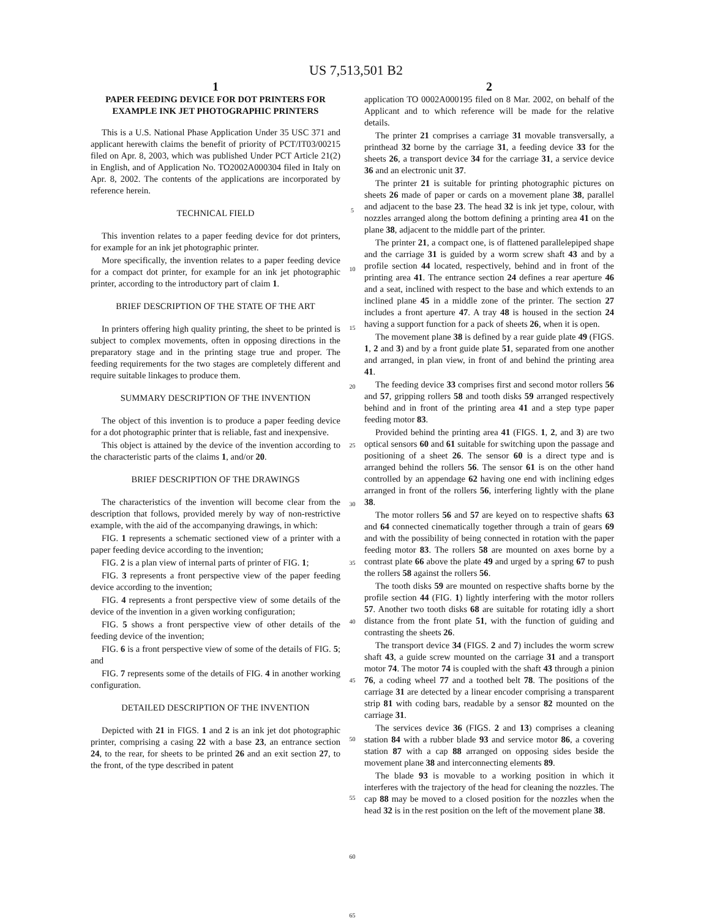US 7,513,501 B2
1
PAPER FEEDING DEVICE FOR DOT PRINTERS FOR EXAMPLE INK JET PHOTOGRAPHIC PRINTERS
This is a U.S. National Phase Application Under 35 USC 371 and applicant herewith claims the benefit of priority of PCT/IT03/00215 filed on Apr. 8, 2003, which was published Under PCT Article 21(2) in English, and of Application No. TO2002A000304 filed in Italy on Apr. 8, 2002. The contents of the applications are incorporated by reference herein.
TECHNICAL FIELD
This invention relates to a paper feeding device for dot printers, for example for an ink jet photographic printer.
More specifically, the invention relates to a paper feeding device for a compact dot printer, for example for an ink jet photographic printer, according to the introductory part of claim 1.
BRIEF DESCRIPTION OF THE STATE OF THE ART
In printers offering high quality printing, the sheet to be printed is subject to complex movements, often in opposing directions in the preparatory stage and in the printing stage true and proper. The feeding requirements for the two stages are completely different and require suitable linkages to produce them.
SUMMARY DESCRIPTION OF THE INVENTION
The object of this invention is to produce a paper feeding device for a dot photographic printer that is reliable, fast and inexpensive.
This object is attained by the device of the invention according to the characteristic parts of the claims 1, and/or 20.
BRIEF DESCRIPTION OF THE DRAWINGS
The characteristics of the invention will become clear from the description that follows, provided merely by way of non-restrictive example, with the aid of the accompanying drawings, in which:
FIG. 1 represents a schematic sectioned view of a printer with a paper feeding device according to the invention;
FIG. 2 is a plan view of internal parts of printer of FIG. 1;
FIG. 3 represents a front perspective view of the paper feeding device according to the invention;
FIG. 4 represents a front perspective view of some details of the device of the invention in a given working configuration;
FIG. 5 shows a front perspective view of other details of the feeding device of the invention;
FIG. 6 is a front perspective view of some of the details of FIG. 5; and
FIG. 7 represents some of the details of FIG. 4 in another working configuration.
DETAILED DESCRIPTION OF THE INVENTION
Depicted with 21 in FIGS. 1 and 2 is an ink jet dot photographic printer, comprising a casing 22 with a base 23, an entrance section 24, to the rear, for sheets to be printed 26 and an exit section 27, to the front, of the type described in patent
5
10
15
20
25
30
35
40
45
50
55
60
65
2
application TO 0002A000195 filed on 8 Mar. 2002, on behalf of the Applicant and to which reference will be made for the relative details.
The printer 21 comprises a carriage 31 movable transversally, a printhead 32 borne by the carriage 31, a feeding device 33 for the sheets 26, a transport device 34 for the carriage 31, a service device 36 and an electronic unit 37.
The printer 21 is suitable for printing photographic pictures on sheets 26 made of paper or cards on a movement plane 38, parallel and adjacent to the base 23. The head 32 is ink jet type, colour, with nozzles arranged along the bottom defining a printing area 41 on the plane 38, adjacent to the middle part of the printer.
The printer 21, a compact one, is of flattened parallelepiped shape and the carriage 31 is guided by a worm screw shaft 43 and by a profile section 44 located, respectively, behind and in front of the printing area 41. The entrance section 24 defines a rear aperture 46 and a seat, inclined with respect to the base and which extends to an inclined plane 45 in a middle zone of the printer. The section 27 includes a front aperture 47. A tray 48 is housed in the section 24 having a support function for a pack of sheets 26, when it is open.
The movement plane 38 is defined by a rear guide plate 49 (FIGS. 1, 2 and 3) and by a front guide plate 51, separated from one another and arranged, in plan view, in front of and behind the printing area 41.
The feeding device 33 comprises first and second motor rollers 56 and 57, gripping rollers 58 and tooth disks 59 arranged respectively behind and in front of the printing area 41 and a step type paper feeding motor 83.
Provided behind the printing area 41 (FIGS. 1, 2, and 3) are two optical sensors 60 and 61 suitable for switching upon the passage and positioning of a sheet 26. The sensor 60 is a direct type and is arranged behind the rollers 56. The sensor 61 is on the other hand controlled by an appendage 62 having one end with inclining edges arranged in front of the rollers 56, interfering lightly with the plane 38.
The motor rollers 56 and 57 are keyed on to respective shafts 63 and 64 connected cinematically together through a train of gears 69 and with the possibility of being connected in rotation with the paper feeding motor 83. The rollers 58 are mounted on axes borne by a contrast plate 66 above the plate 49 and urged by a spring 67 to push the rollers 58 against the rollers 56.
The tooth disks 59 are mounted on respective shafts borne by the profile section 44 (FIG. 1) lightly interfering with the motor rollers 57. Another two tooth disks 68 are suitable for rotating idly a short distance from the front plate 51, with the function of guiding and contrasting the sheets 26.
The transport device 34 (FIGS. 2 and 7) includes the worm screw shaft 43, a guide screw mounted on the carriage 31 and a transport motor 74. The motor 74 is coupled with the shaft 43 through a pinion 76, a coding wheel 77 and a toothed belt 78. The positions of the carriage 31 are detected by a linear encoder comprising a transparent strip 81 with coding bars, readable by a sensor 82 mounted on the carriage 31.
The services device 36 (FIGS. 2 and 13) comprises a cleaning station 84 with a rubber blade 93 and service motor 86, a covering station 87 with a cap 88 arranged on opposing sides beside the movement plane 38 and interconnecting elements 89.
The blade 93 is movable to a working position in which it interferes with the trajectory of the head for cleaning the nozzles. The cap 88 may be moved to a closed position for the nozzles when the head 32 is in the rest position on the left of the movement plane 38.